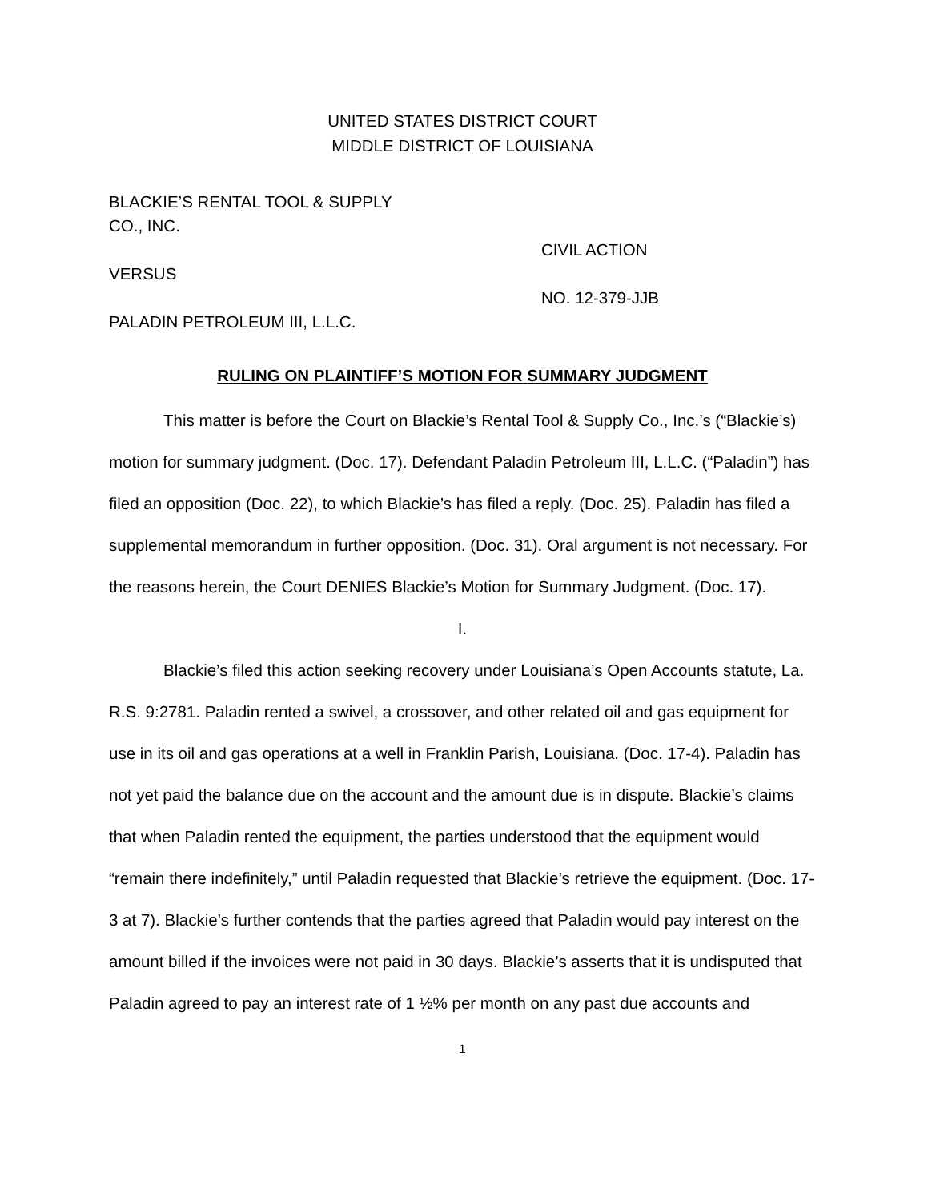UNITED STATES DISTRICT COURT
MIDDLE DISTRICT OF LOUISIANA
BLACKIE’S RENTAL TOOL & SUPPLY
CO., INC.
VERSUS
PALADIN PETROLEUM III, L.L.C.
CIVIL ACTION
NO. 12-379-JJB
RULING ON PLAINTIFF’S MOTION FOR SUMMARY JUDGMENT
This matter is before the Court on Blackie’s Rental Tool & Supply Co., Inc.’s (“Blackie’s) motion for summary judgment. (Doc. 17). Defendant Paladin Petroleum III, L.L.C. (“Paladin”) has filed an opposition (Doc. 22), to which Blackie’s has filed a reply. (Doc. 25). Paladin has filed a supplemental memorandum in further opposition. (Doc. 31). Oral argument is not necessary. For the reasons herein, the Court DENIES Blackie’s Motion for Summary Judgment. (Doc. 17).
I.
Blackie’s filed this action seeking recovery under Louisiana’s Open Accounts statute, La. R.S. 9:2781. Paladin rented a swivel, a crossover, and other related oil and gas equipment for use in its oil and gas operations at a well in Franklin Parish, Louisiana. (Doc. 17-4). Paladin has not yet paid the balance due on the account and the amount due is in dispute. Blackie’s claims that when Paladin rented the equipment, the parties understood that the equipment would “remain there indefinitely,” until Paladin requested that Blackie’s retrieve the equipment. (Doc. 17-3 at 7). Blackie’s further contends that the parties agreed that Paladin would pay interest on the amount billed if the invoices were not paid in 30 days. Blackie’s asserts that it is undisputed that Paladin agreed to pay an interest rate of 1 ½% per month on any past due accounts and
1